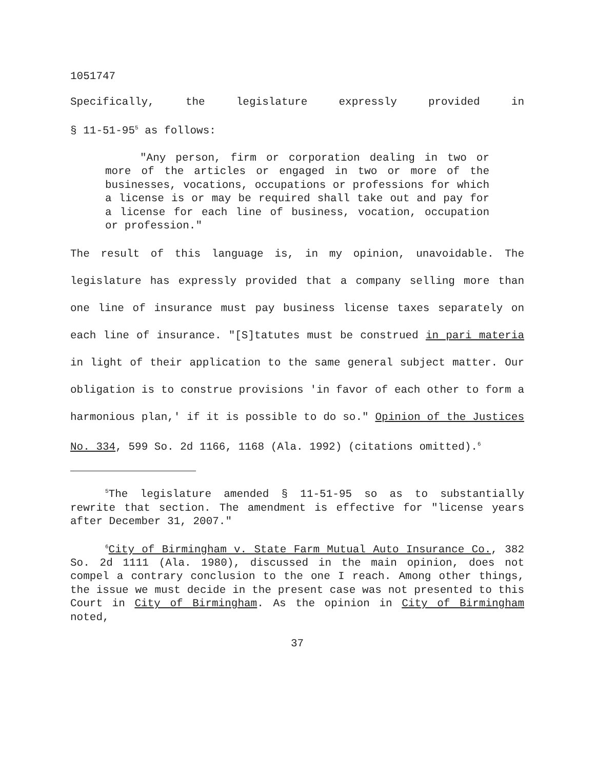1051747
Specifically, the legislature expressly provided in
§ 11-51-95<sup>5</sup> as follows:
"Any person, firm or corporation dealing in two or more of the articles or engaged in two or more of the businesses, vocations, occupations or professions for which a license is or may be required shall take out and pay for a license for each line of business, vocation, occupation or profession."
The result of this language is, in my opinion, unavoidable. The legislature has expressly provided that a company selling more than one line of insurance must pay business license taxes separately on each line of insurance. "[S]tatutes must be construed in pari materia in light of their application to the same general subject matter. Our obligation is to construe provisions 'in favor of each other to form a harmonious plan,' if it is possible to do so." Opinion of the Justices No. 334, 599 So. 2d 1166, 1168 (Ala. 1992) (citations omitted).<sup>6</sup>
<sup>5</sup> The legislature amended § 11-51-95 so as to substantially rewrite that section. The amendment is effective for "license years after December 31, 2007."
<sup>6</sup> City of Birmingham v. State Farm Mutual Auto Insurance Co., 382 So. 2d 1111 (Ala. 1980), discussed in the main opinion, does not compel a contrary conclusion to the one I reach. Among other things, the issue we must decide in the present case was not presented to this Court in City of Birmingham. As the opinion in City of Birmingham noted,
37